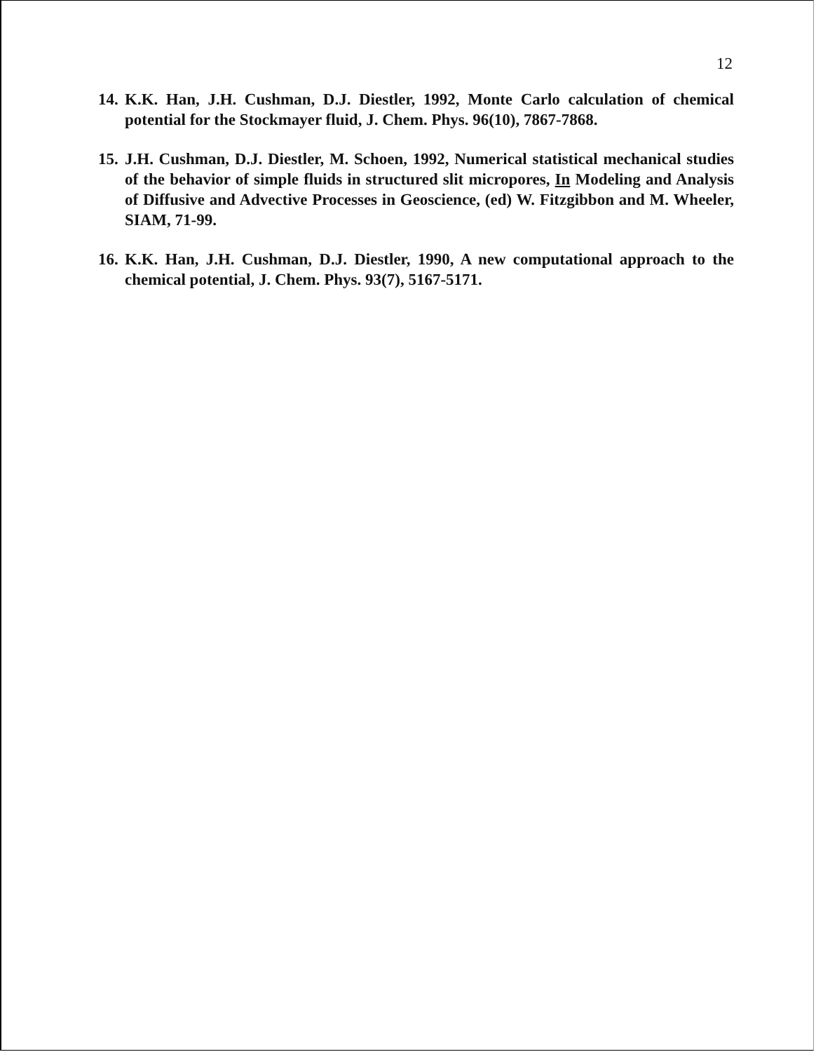12
14. K.K. Han, J.H. Cushman, D.J. Diestler, 1992, Monte Carlo calculation of chemical potential for the Stockmayer fluid, J. Chem. Phys. 96(10), 7867-7868.
15. J.H. Cushman, D.J. Diestler, M. Schoen, 1992, Numerical statistical mechanical studies of the behavior of simple fluids in structured slit micropores, In Modeling and Analysis of Diffusive and Advective Processes in Geoscience, (ed) W. Fitzgibbon and M. Wheeler, SIAM, 71-99.
16. K.K. Han, J.H. Cushman, D.J. Diestler, 1990, A new computational approach to the chemical potential, J. Chem. Phys. 93(7), 5167-5171.